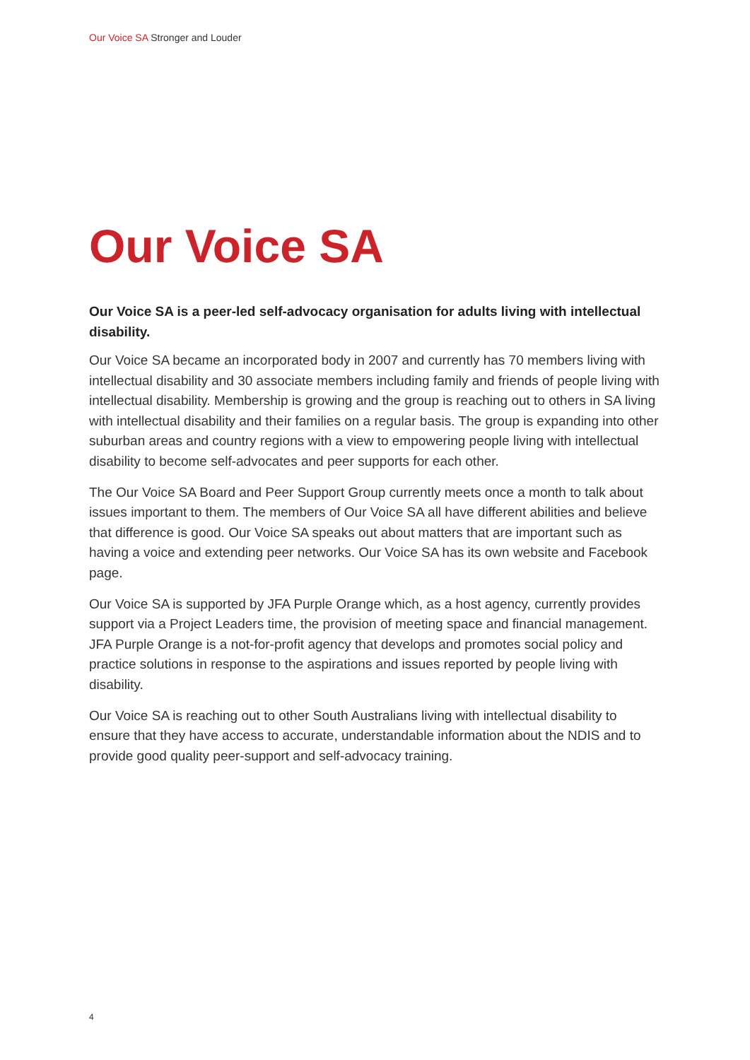Our Voice SA Stronger and Louder
Our Voice SA
Our Voice SA is a peer-led self-advocacy organisation for adults living with intellectual disability.
Our Voice SA became an incorporated body in 2007 and currently has 70 members living with intellectual disability and 30 associate members including family and friends of people living with intellectual disability. Membership is growing and the group is reaching out to others in SA living with intellectual disability and their families on a regular basis. The group is expanding into other suburban areas and country regions with a view to empowering people living with intellectual disability to become self-advocates and peer supports for each other.
The Our Voice SA Board and Peer Support Group currently meets once a month to talk about issues important to them. The members of Our Voice SA all have different abilities and believe that difference is good. Our Voice SA speaks out about matters that are important such as having a voice and extending peer networks. Our Voice SA has its own website and Facebook page.
Our Voice SA is supported by JFA Purple Orange which, as a host agency, currently provides support via a Project Leaders time, the provision of meeting space and financial management. JFA Purple Orange is a not-for-profit agency that develops and promotes social policy and practice solutions in response to the aspirations and issues reported by people living with disability.
Our Voice SA is reaching out to other South Australians living with intellectual disability to ensure that they have access to accurate, understandable information about the NDIS and to provide good quality peer-support and self-advocacy training.
4